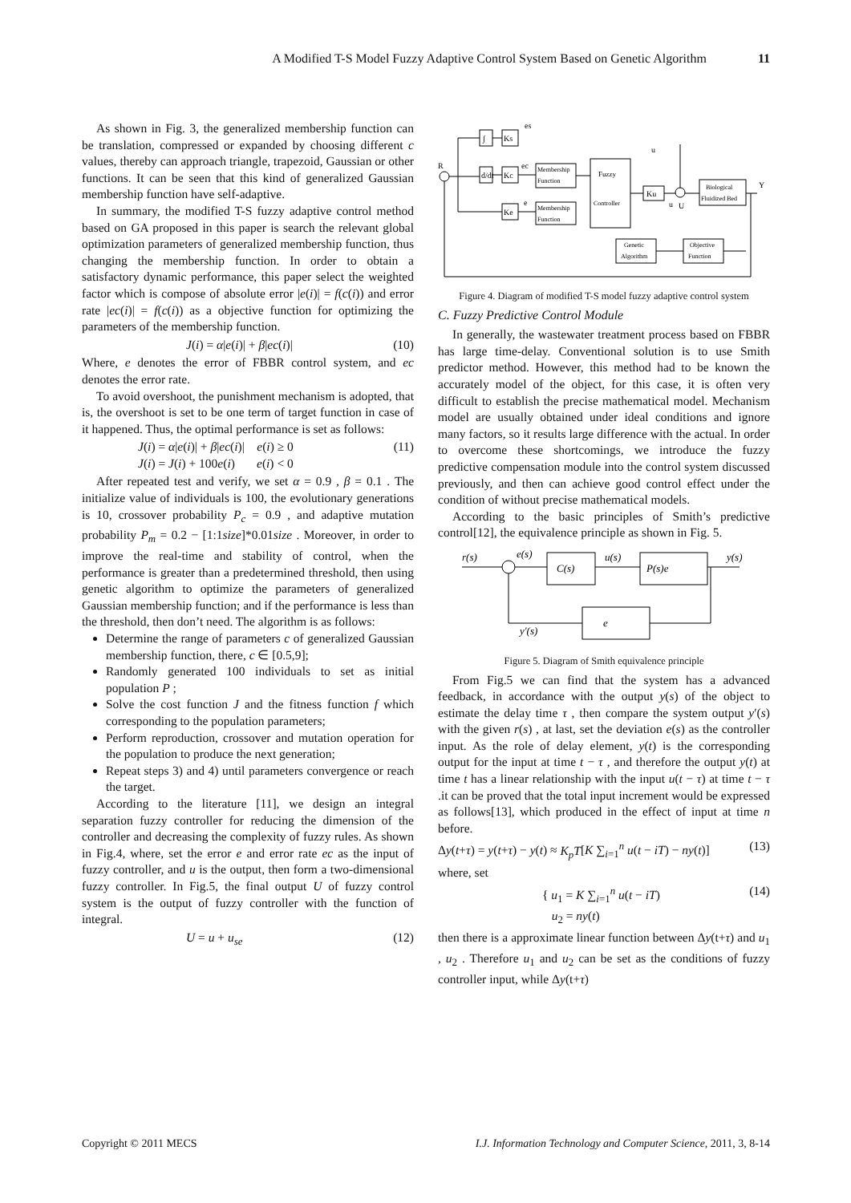A Modified T-S Model Fuzzy Adaptive Control System Based on Genetic Algorithm 11
As shown in Fig. 3, the generalized membership function can be translation, compressed or expanded by choosing different c values, thereby can approach triangle, trapezoid, Gaussian or other functions. It can be seen that this kind of generalized Gaussian membership function have self-adaptive.
In summary, the modified T-S fuzzy adaptive control method based on GA proposed in this paper is search the relevant global optimization parameters of generalized membership function, thus changing the membership function. In order to obtain a satisfactory dynamic performance, this paper select the weighted factor which is compose of absolute error |e(i)| = f(c(i)) and error rate |ec(i)| = f(c(i)) as a objective function for optimizing the parameters of the membership function.
J(i) = α|e(i)| + β|ec(i)| (10)
Where, e denotes the error of FBBR control system, and ec denotes the error rate.
To avoid overshoot, the punishment mechanism is adopted, that is, the overshoot is set to be one term of target function in case of it happened. Thus, the optimal performance is set as follows:
J(i) = α|e(i)| + β|ec(i)| e(i) ≥ 0
J(i) = J(i) + 100e(i) e(i) < 0 (11)
After repeated test and verify, we set α = 0.9 , β = 0.1 . The initialize value of individuals is 100, the evolutionary generations is 10, crossover probability P<sub>c</sub> = 0.9 , and adaptive mutation probability P<sub>m</sub> = 0.2 − [1:1size]*0.01size . Moreover, in order to improve the real-time and stability of control, when the performance is greater than a predetermined threshold, then using genetic algorithm to optimize the parameters of generalized Gaussian membership function; and if the performance is less than the threshold, then don’t need. The algorithm is as follows:
Determine the range of parameters c of generalized Gaussian membership function, there, c ∈ [0.5,9];
Randomly generated 100 individuals to set as initial population P ;
Solve the cost function J and the fitness function f which corresponding to the population parameters;
Perform reproduction, crossover and mutation operation for the population to produce the next generation;
Repeat steps 3) and 4) until parameters convergence or reach the target.
According to the literature [11], we design an integral separation fuzzy controller for reducing the dimension of the controller and decreasing the complexity of fuzzy rules. As shown in Fig.4, where, set the error e and error rate ec as the input of fuzzy controller, and u is the output, then form a two-dimensional fuzzy controller. In Fig.5, the final output U of fuzzy control system is the output of fuzzy controller with the function of integral.
U = u + u<sub>se</sub> (12)
∫
d/dt
Ks
Kc
Ke
es
ec
e
Membership
Function
Membership
Function
Fuzzy
Controller
Ku
R
u
u
U
Biological
Fluidized Bed
Y
Genetic
Algorithm
Objective
Function
Figure 4. Diagram of modified T-S model fuzzy adaptive control system
C. Fuzzy Predictive Control Module
In generally, the wastewater treatment process based on FBBR has large time-delay. Conventional solution is to use Smith predictor method. However, this method had to be known the accurately model of the object, for this case, it is often very difficult to establish the precise mathematical model. Mechanism model are usually obtained under ideal conditions and ignore many factors, so it results large difference with the actual. In order to overcome these shortcomings, we introduce the fuzzy predictive compensation module into the control system discussed previously, and then can achieve good control effect under the condition of without precise mathematical models.
According to the basic principles of Smith’s predictive control[12], the equivalence principle as shown in Fig. 5.
r(s)
e(s)
C(s)
u(s)
P(s)e
y(s)
e
y′(s)
Figure 5. Diagram of Smith equivalence principle
From Fig.5 we can find that the system has a advanced feedback, in accordance with the output y(s) of the object to estimate the delay time τ , then compare the system output y′(s) with the given r(s) , at last, set the deviation e(s) as the controller input. As the role of delay element, y(t) is the corresponding output for the input at time t − τ , and therefore the output y(t) at time t has a linear relationship with the input u(t − τ) at time t − τ .it can be proved that the total input increment would be expressed as follows[13], which produced in the effect of input at time n before.
Δy(t+τ) = y(t+τ) − y(t) ≈ K<sub>p</sub>T[K ∑<sub>i=1</sub><sup>n</sup> u(t − iT) − ny(t)] (13)
where, set
{ u<sub>1</sub> = K ∑<sub>i=1</sub><sup>n</sup> u(t − iT)
u<sub>2</sub> = ny(t) (14)
then there is a approximate linear function between Δy(t+τ) and u<sub>1</sub> , u<sub>2</sub> . Therefore u<sub>1</sub> and u<sub>2</sub> can be set as the conditions of fuzzy controller input, while Δy(t+τ)
Copyright © 2011 MECS I.J. Information Technology and Computer Science, 2011, 3, 8-14